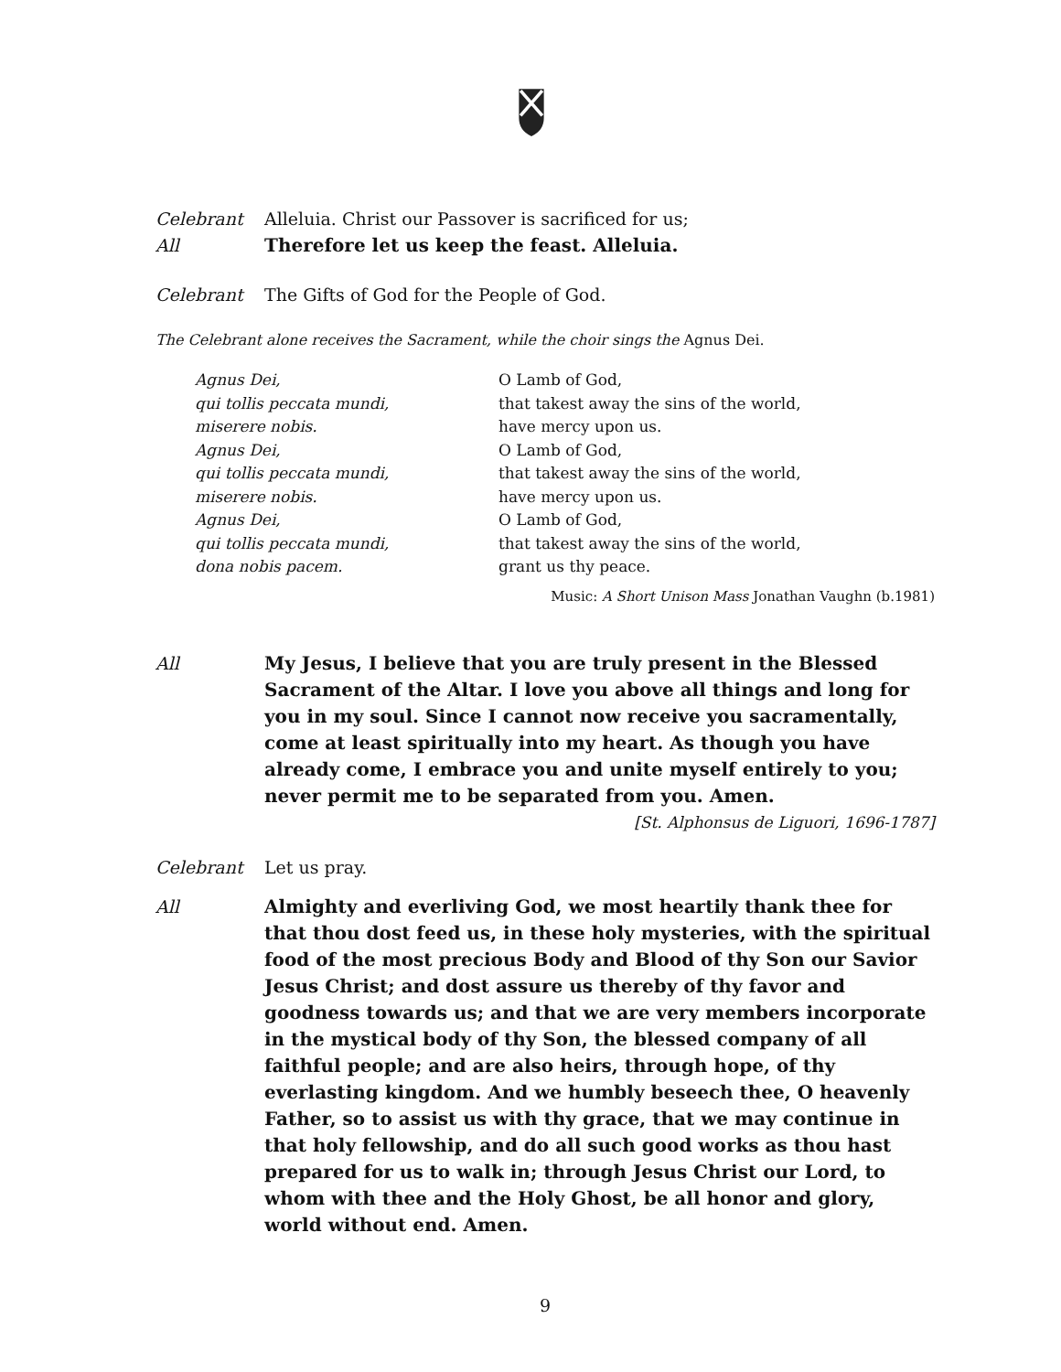CHRIST CHURCH GREENWICH
Celebrant Alleluia. Christ our Passover is sacrificed for us;
All Therefore let us keep the feast. Alleluia.
Celebrant The Gifts of God for the People of God.
The Celebrant alone receives the Sacrament, while the choir sings the Agnus Dei.
Agnus Dei,
qui tollis peccata mundi,
miserere nobis.
Agnus Dei,
qui tollis peccata mundi,
miserere nobis.
Agnus Dei,
qui tollis peccata mundi,
dona nobis pacem.
O Lamb of God,
that takest away the sins of the world,
have mercy upon us.
O Lamb of God,
that takest away the sins of the world,
have mercy upon us.
O Lamb of God,
that takest away the sins of the world,
grant us thy peace.
Music: A Short Unison Mass Jonathan Vaughn (b.1981)
All My Jesus, I believe that you are truly present in the Blessed Sacrament of the Altar. I love you above all things and long for you in my soul. Since I cannot now receive you sacramentally, come at least spiritually into my heart. As though you have already come, I embrace you and unite myself entirely to you; never permit me to be separated from you. Amen. [St. Alphonsus de Liguori, 1696-1787]
Celebrant Let us pray.
All Almighty and everliving God, we most heartily thank thee for that thou dost feed us, in these holy mysteries, with the spiritual food of the most precious Body and Blood of thy Son our Savior Jesus Christ; and dost assure us thereby of thy favor and goodness towards us; and that we are very members incorporate in the mystical body of thy Son, the blessed company of all faithful people; and are also heirs, through hope, of thy everlasting kingdom. And we humbly beseech thee, O heavenly Father, so to assist us with thy grace, that we may continue in that holy fellowship, and do all such good works as thou hast prepared for us to walk in; through Jesus Christ our Lord, to whom with thee and the Holy Ghost, be all honor and glory, world without end. Amen.
9